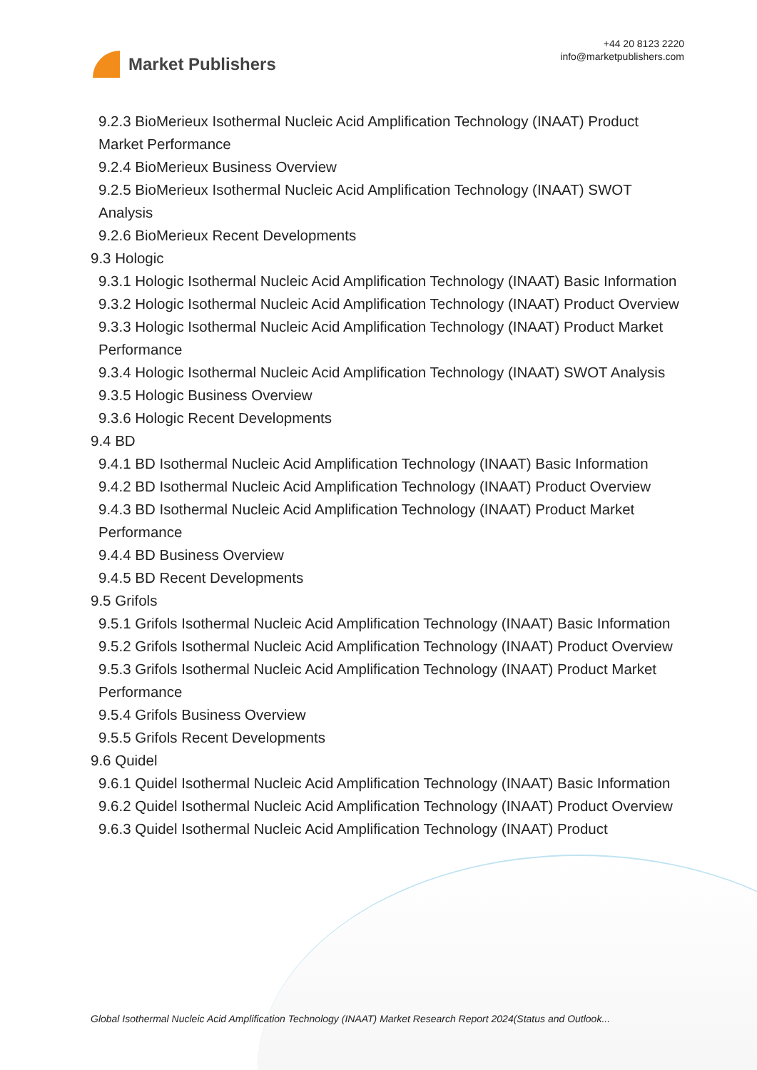Market Publishers
+44 20 8123 2220
info@marketpublishers.com
9.2.3 BioMerieux Isothermal Nucleic Acid Amplification Technology (INAAT) Product Market Performance
9.2.4 BioMerieux Business Overview
9.2.5 BioMerieux Isothermal Nucleic Acid Amplification Technology (INAAT) SWOT Analysis
9.2.6 BioMerieux Recent Developments
9.3 Hologic
9.3.1 Hologic Isothermal Nucleic Acid Amplification Technology (INAAT) Basic Information
9.3.2 Hologic Isothermal Nucleic Acid Amplification Technology (INAAT) Product Overview
9.3.3 Hologic Isothermal Nucleic Acid Amplification Technology (INAAT) Product Market Performance
9.3.4 Hologic Isothermal Nucleic Acid Amplification Technology (INAAT) SWOT Analysis
9.3.5 Hologic Business Overview
9.3.6 Hologic Recent Developments
9.4 BD
9.4.1 BD Isothermal Nucleic Acid Amplification Technology (INAAT) Basic Information
9.4.2 BD Isothermal Nucleic Acid Amplification Technology (INAAT) Product Overview
9.4.3 BD Isothermal Nucleic Acid Amplification Technology (INAAT) Product Market Performance
9.4.4 BD Business Overview
9.4.5 BD Recent Developments
9.5 Grifols
9.5.1 Grifols Isothermal Nucleic Acid Amplification Technology (INAAT) Basic Information
9.5.2 Grifols Isothermal Nucleic Acid Amplification Technology (INAAT) Product Overview
9.5.3 Grifols Isothermal Nucleic Acid Amplification Technology (INAAT) Product Market Performance
9.5.4 Grifols Business Overview
9.5.5 Grifols Recent Developments
9.6 Quidel
9.6.1 Quidel Isothermal Nucleic Acid Amplification Technology (INAAT) Basic Information
9.6.2 Quidel Isothermal Nucleic Acid Amplification Technology (INAAT) Product Overview
9.6.3 Quidel Isothermal Nucleic Acid Amplification Technology (INAAT) Product
Global Isothermal Nucleic Acid Amplification Technology (INAAT) Market Research Report 2024(Status and Outlook...